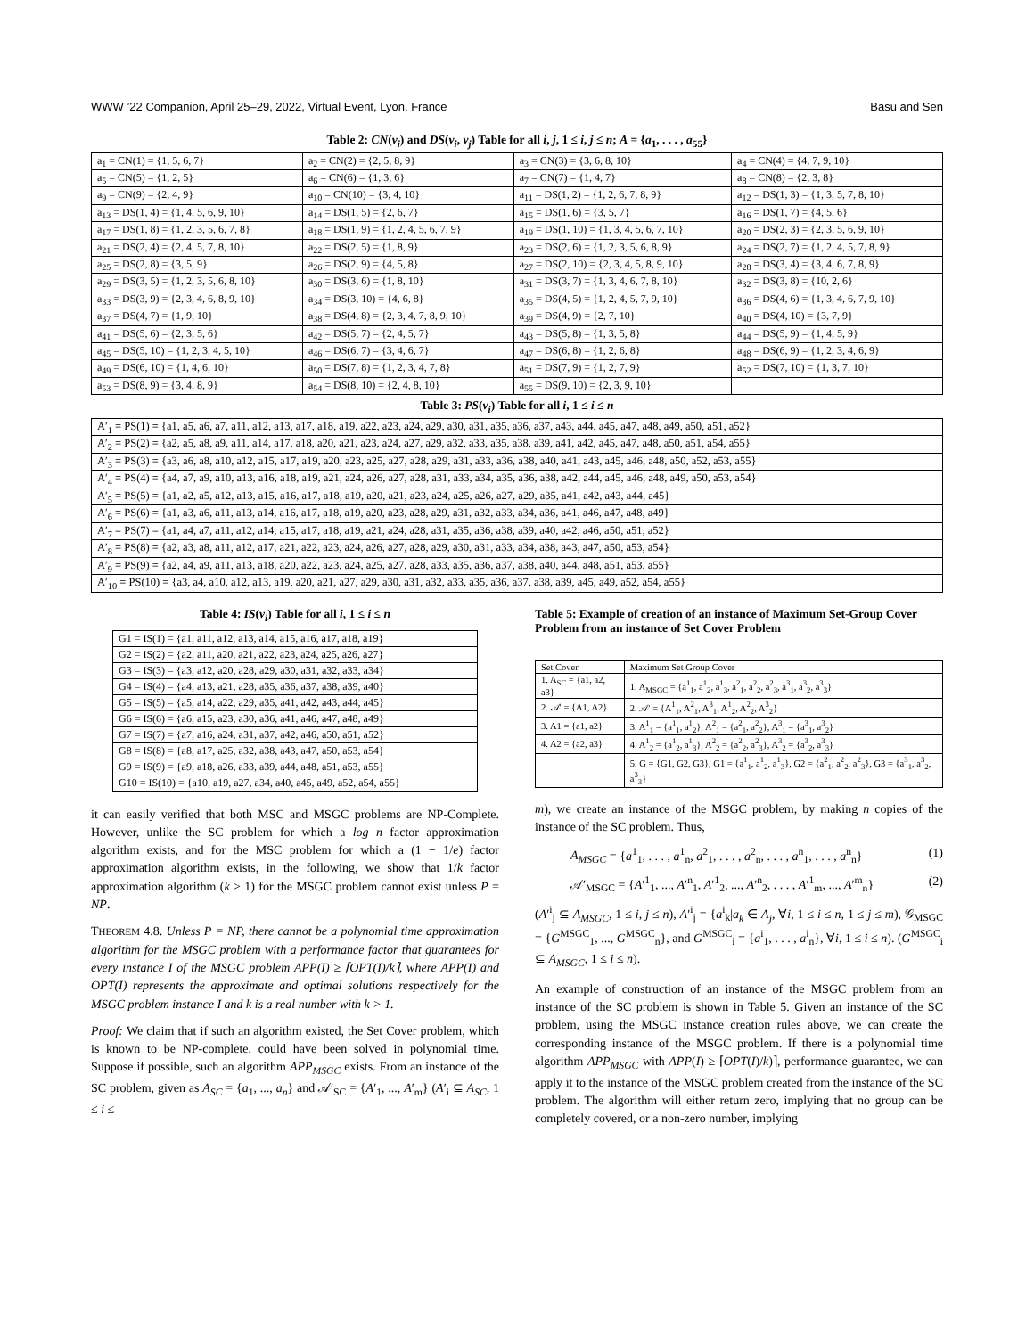WWW ’22 Companion, April 25–29, 2022, Virtual Event, Lyon, France Basu and Sen
Table 2: CN(v<sub>i</sub>) and DS(v<sub>i</sub>, v<sub>j</sub>) Table for all i, j, 1 ≤ i, j ≤ n; A = {a<sub>1</sub>, . . . , a<sub>55</sub>}
| a<sub>1</sub> = CN(1) = {1, 5, 6, 7} | a<sub>2</sub> = CN(2) = {2, 5, 8, 9} | a<sub>3</sub> = CN(3) = {3, 6, 8, 10} | a<sub>4</sub> = CN(4) = {4, 7, 9, 10} |
| a<sub>5</sub> = CN(5) = {1, 2, 5} | a<sub>6</sub> = CN(6) = {1, 3, 6} | a<sub>7</sub> = CN(7) = {1, 4, 7} | a<sub>8</sub> = CN(8) = {2, 3, 8} |
| a<sub>9</sub> = CN(9) = {2, 4, 9} | a<sub>10</sub> = CN(10) = {3, 4, 10} | a<sub>11</sub> = DS(1, 2) = {1, 2, 6, 7, 8, 9} | a<sub>12</sub> = DS(1, 3) = {1, 3, 5, 7, 8, 10} |
| a<sub>13</sub> = DS(1, 4) = {1, 4, 5, 6, 9, 10} | a<sub>14</sub> = DS(1, 5) = {2, 6, 7} | a<sub>15</sub> = DS(1, 6) = {3, 5, 7} | a<sub>16</sub> = DS(1, 7) = {4, 5, 6} |
| a<sub>17</sub> = DS(1, 8) = {1, 2, 3, 5, 6, 7, 8} | a<sub>18</sub> = DS(1, 9) = {1, 2, 4, 5, 6, 7, 9} | a<sub>19</sub> = DS(1, 10) = {1, 3, 4, 5, 6, 7, 10} | a<sub>20</sub> = DS(2, 3) = {2, 3, 5, 6, 9, 10} |
| a<sub>21</sub> = DS(2, 4) = {2, 4, 5, 7, 8, 10} | a<sub>22</sub> = DS(2, 5) = {1, 8, 9} | a<sub>23</sub> = DS(2, 6) = {1, 2, 3, 5, 6, 8, 9} | a<sub>24</sub> = DS(2, 7) = {1, 2, 4, 5, 7, 8, 9} |
| a<sub>25</sub> = DS(2, 8) = {3, 5, 9} | a<sub>26</sub> = DS(2, 9) = {4, 5, 8} | a<sub>27</sub> = DS(2, 10) = {2, 3, 4, 5, 8, 9, 10} | a<sub>28</sub> = DS(3, 4) = {3, 4, 6, 7, 8, 9} |
| a<sub>29</sub> = DS(3, 5) = {1, 2, 3, 5, 6, 8, 10} | a<sub>30</sub> = DS(3, 6) = {1, 8, 10} | a<sub>31</sub> = DS(3, 7) = {1, 3, 4, 6, 7, 8, 10} | a<sub>32</sub> = DS(3, 8) = {10, 2, 6} |
| a<sub>33</sub> = DS(3, 9) = {2, 3, 4, 6, 8, 9, 10} | a<sub>34</sub> = DS(3, 10) = {4, 6, 8} | a<sub>35</sub> = DS(4, 5) = {1, 2, 4, 5, 7, 9, 10} | a<sub>36</sub> = DS(4, 6) = {1, 3, 4, 6, 7, 9, 10} |
| a<sub>37</sub> = DS(4, 7) = {1, 9, 10} | a<sub>38</sub> = DS(4, 8) = {2, 3, 4, 7, 8, 9, 10} | a<sub>39</sub> = DS(4, 9) = {2, 7, 10} | a<sub>40</sub> = DS(4, 10) = {3, 7, 9} |
| a<sub>41</sub> = DS(5, 6) = {2, 3, 5, 6} | a<sub>42</sub> = DS(5, 7) = {2, 4, 5, 7} | a<sub>43</sub> = DS(5, 8) = {1, 3, 5, 8} | a<sub>44</sub> = DS(5, 9) = {1, 4, 5, 9} |
| a<sub>45</sub> = DS(5, 10) = {1, 2, 3, 4, 5, 10} | a<sub>46</sub> = DS(6, 7) = {3, 4, 6, 7} | a<sub>47</sub> = DS(6, 8) = {1, 2, 6, 8} | a<sub>48</sub> = DS(6, 9) = {1, 2, 3, 4, 6, 9} |
| a<sub>49</sub> = DS(6, 10) = {1, 4, 6, 10} | a<sub>50</sub> = DS(7, 8) = {1, 2, 3, 4, 7, 8} | a<sub>51</sub> = DS(7, 9) = {1, 2, 7, 9} | a<sub>52</sub> = DS(7, 10) = {1, 3, 7, 10} |
| a<sub>53</sub> = DS(8, 9) = {3, 4, 8, 9} | a<sub>54</sub> = DS(8, 10) = {2, 4, 8, 10} | a<sub>55</sub> = DS(9, 10) = {2, 3, 9, 10} | |
Table 3: PS(v<sub>i</sub>) Table for all i, 1 ≤ i ≤ n
| A′<sub>1</sub> = PS(1) = {a1, a5, a6, a7, a11, a12, a13, a17, a18, a19, a22, a23, a24, a29, a30, a31, a35, a36, a37, a43, a44, a45, a47, a48, a49, a50, a51, a52} |
| A′<sub>2</sub> = PS(2) = {a2, a5, a8, a9, a11, a14, a17, a18, a20, a21, a23, a24, a27, a29, a32, a33, a35, a38, a39, a41, a42, a45, a47, a48, a50, a51, a54, a55} |
| A′<sub>3</sub> = PS(3) = {a3, a6, a8, a10, a12, a15, a17, a19, a20, a23, a25, a27, a28, a29, a31, a33, a36, a38, a40, a41, a43, a45, a46, a48, a50, a52, a53, a55} |
| A′<sub>4</sub> = PS(4) = {a4, a7, a9, a10, a13, a16, a18, a19, a21, a24, a26, a27, a28, a31, a33, a34, a35, a36, a38, a42, a44, a45, a46, a48, a49, a50, a53, a54} |
| A′<sub>5</sub> = PS(5) = {a1, a2, a5, a12, a13, a15, a16, a17, a18, a19, a20, a21, a23, a24, a25, a26, a27, a29, a35, a41, a42, a43, a44, a45} |
| A′<sub>6</sub> = PS(6) = {a1, a3, a6, a11, a13, a14, a16, a17, a18, a19, a20, a23, a28, a29, a31, a32, a33, a34, a36, a41, a46, a47, a48, a49} |
| A′<sub>7</sub> = PS(7) = {a1, a4, a7, a11, a12, a14, a15, a17, a18, a19, a21, a24, a28, a31, a35, a36, a38, a39, a40, a42, a46, a50, a51, a52} |
| A′<sub>8</sub> = PS(8) = {a2, a3, a8, a11, a12, a17, a21, a22, a23, a24, a26, a27, a28, a29, a30, a31, a33, a34, a38, a43, a47, a50, a53, a54} |
| A′<sub>9</sub> = PS(9) = {a2, a4, a9, a11, a13, a18, a20, a22, a23, a24, a25, a27, a28, a33, a35, a36, a37, a38, a40, a44, a48, a51, a53, a55} |
| A′<sub>10</sub> = PS(10) = {a3, a4, a10, a12, a13, a19, a20, a21, a27, a29, a30, a31, a32, a33, a35, a36, a37, a38, a39, a45, a49, a52, a54, a55} |
Table 4: IS(v<sub>i</sub>) Table for all i, 1 ≤ i ≤ n
| G1 = IS(1) = {a1, a11, a12, a13, a14, a15, a16, a17, a18, a19} |
| G2 = IS(2) = {a2, a11, a20, a21, a22, a23, a24, a25, a26, a27} |
| G3 = IS(3) = {a3, a12, a20, a28, a29, a30, a31, a32, a33, a34} |
| G4 = IS(4) = {a4, a13, a21, a28, a35, a36, a37, a38, a39, a40} |
| G5 = IS(5) = {a5, a14, a22, a29, a35, a41, a42, a43, a44, a45} |
| G6 = IS(6) = {a6, a15, a23, a30, a36, a41, a46, a47, a48, a49} |
| G7 = IS(7) = {a7, a16, a24, a31, a37, a42, a46, a50, a51, a52} |
| G8 = IS(8) = {a8, a17, a25, a32, a38, a43, a47, a50, a53, a54} |
| G9 = IS(9) = {a9, a18, a26, a33, a39, a44, a48, a51, a53, a55} |
| G10 = IS(10) = {a10, a19, a27, a34, a40, a45, a49, a52, a54, a55} |
it can easily verified that both MSC and MSGC problems are NP-Complete. However, unlike the SC problem for which a log n factor approximation algorithm exists, and for the MSC problem for which a (1 − 1/e) factor approximation algorithm exists, in the following, we show that 1/k factor approximation algorithm (k > 1) for the MSGC problem cannot exist unless P = NP.
THEOREM 4.8. Unless P = NP, there cannot be a polynomial time approximation algorithm for the MSGC problem with a performance factor that guarantees for every instance I of the MSGC problem APP(I) ≥ ⌈OPT(I)/k⌉, where APP(I) and OPT(I) represents the approximate and optimal solutions respectively for the MSGC problem instance I and k is a real number with k > 1.
Proof: We claim that if such an algorithm existed, the Set Cover problem, which is known to be NP-complete, could have been solved in polynomial time. Suppose if possible, such an algorithm APP<sub>MSGC</sub> exists. From an instance of the SC problem, given as A<sub>SC</sub> = {a<sub>1</sub>, ..., a<sub>n</sub>} and 𝒜′<sub>SC</sub> = {A′<sub>1</sub>, ..., A′<sub>m</sub>} (A′<sub>i</sub> ⊆ A<sub>SC</sub>, 1 ≤ i ≤
Table 5: Example of creation of an instance of Maximum Set-Group Cover Problem from an instance of Set Cover Problem
| Set Cover | Maximum Set Group Cover |
| 1. A<sub>SC</sub> = {a1, a2, a3} | 1. A<sub>MSGC</sub> = {a<sup>1</sup><sub>1</sub>, a<sup>1</sup><sub>2</sub>, a<sup>1</sup><sub>3</sub>, a<sup>2</sup><sub>1</sub>, a<sup>2</sup><sub>2</sub>, a<sup>2</sup><sub>3</sub>, a<sup>3</sup><sub>1</sub>, a<sup>3</sup><sub>2</sub>, a<sup>3</sup><sub>3</sub>} |
| 2. 𝒜′ = {A1, A2} | 2. 𝒜′ = {A<sup>1</sup><sub>1</sub>, A<sup>2</sup><sub>1</sub>, A<sup>3</sup><sub>1</sub>, A<sup>1</sup><sub>2</sub>, A<sup>2</sup><sub>2</sub>, A<sup>3</sup><sub>2</sub>} |
| 3. A1 = {a1, a2} | 3. A<sup>1</sup><sub>1</sub> = {a<sup>1</sup><sub>1</sub>, a<sup>1</sup><sub>2</sub>}, A<sup>2</sup><sub>1</sub> = {a<sup>2</sup><sub>1</sub>, a<sup>2</sup><sub>2</sub>}, A<sup>3</sup><sub>1</sub> = {a<sup>3</sup><sub>1</sub>, a<sup>3</sup><sub>2</sub>} |
| 4. A2 = {a2, a3} | 4. A<sup>1</sup><sub>2</sub> = {a<sup>1</sup><sub>2</sub>, a<sup>1</sup><sub>3</sub>}, A<sup>2</sup><sub>2</sub> = {a<sup>2</sup><sub>2</sub>, a<sup>2</sup><sub>3</sub>}, A<sup>3</sup><sub>2</sub> = {a<sup>3</sup><sub>2</sub>, a<sup>3</sup><sub>3</sub>} |
| | 5. G = {G1, G2, G3}, G1 = {a<sup>1</sup><sub>1</sub>, a<sup>1</sup><sub>2</sub>, a<sup>1</sup><sub>3</sub>}, G2 = {a<sup>2</sup><sub>1</sub>, a<sup>2</sup><sub>2</sub>, a<sup>2</sup><sub>3</sub>}, G3 = {a<sup>3</sup><sub>1</sub>, a<sup>3</sup><sub>2</sub>, a<sup>3</sup><sub>3</sub>} |
m), we create an instance of the MSGC problem, by making n copies of the instance of the SC problem. Thus,
A<sub>MSGC</sub> = {a<sup>1</sup><sub>1</sub>, . . . , a<sup>1</sup><sub>n</sub>, a<sup>2</sup><sub>1</sub>, . . . , a<sup>2</sup><sub>n</sub>, . . . , a<sup>n</sup><sub>1</sub>, . . . , a<sup>n</sup><sub>n</sub>} (1)
𝒜′<sub>MSGC</sub> = {A′<sup>1</sup><sub>1</sub>, ..., A′<sup>n</sup><sub>1</sub>, A′<sup>1</sup><sub>2</sub>, ..., A′<sup>n</sup><sub>2</sub>, . . . , A′<sup>1</sup><sub>m</sub>, ..., A′<sup>m</sup><sub>n</sub>} (2)
(A′<sup>i</sup><sub>j</sub> ⊆ A<sub>MSGC</sub>, 1 ≤ i, j ≤ n), A′<sup>i</sup><sub>j</sub> = {a<sup>i</sup><sub>k</sub>|a<sub>k</sub> ∈ A<sub>j</sub>, ∀i, 1 ≤ i ≤ n, 1 ≤ j ≤ m), 𝒢<sub>MSGC</sub> = {G<sup>MSGC</sup><sub>1</sub>, ..., G<sup>MSGC</sup><sub>n</sub>}, and G<sup>MSGC</sup><sub>i</sub> = {a<sup>i</sup><sub>1</sub>, . . . , a<sup>i</sup><sub>n</sub>}, ∀i, 1 ≤ i ≤ n). (G<sup>MSGC</sup><sub>i</sub> ⊆ A<sub>MSGC</sub>, 1 ≤ i ≤ n).
An example of construction of an instance of the MSGC problem from an instance of the SC problem is shown in Table 5. Given an instance of the SC problem, using the MSGC instance creation rules above, we can create the corresponding instance of the MSGC problem. If there is a polynomial time algorithm APP<sub>MSGC</sub> with APP(I) ≥ ⌈OPT(I)/k)⌉, performance guarantee, we can apply it to the instance of the MSGC problem created from the instance of the SC problem. The algorithm will either return zero, implying that no group can be completely covered, or a non-zero number, implying